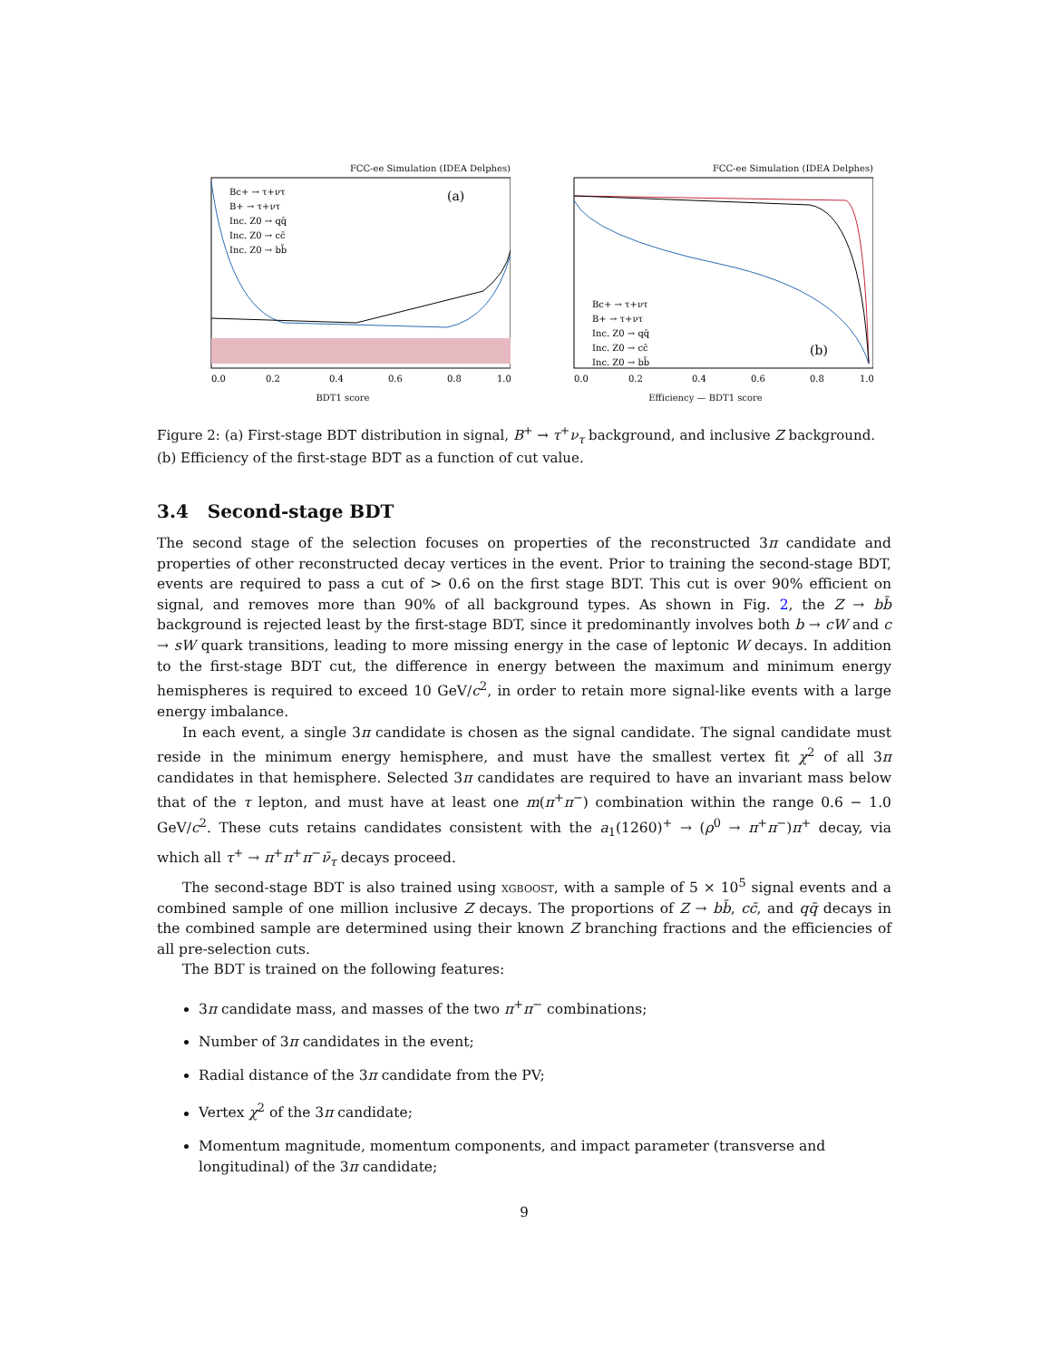FCC-ee Simulation (IDEA Delphes)
(a)
Bc+ → τ+ντ
B+ → τ+ντ
Inc. Z0 → qq̄
Inc. Z0 → cc̄
Inc. Z0 → bb̄
0.0
0.2
0.4
0.6
0.8
1.0
BDT1 score
FCC-ee Simulation (IDEA Delphes)
(b)
Bc+ → τ+ντ
B+ → τ+ντ
Inc. Z0 → qq̄
Inc. Z0 → cc̄
Inc. Z0 → bb̄
0.0
0.2
0.4
0.6
0.8
1.0
Efficiency — BDT1 score
Figure 2: (a) First-stage BDT distribution in signal, B<sup>+</sup> → τ<sup>+</sup>ν<sub>τ</sub> background, and inclusive Z background. (b) Efficiency of the first-stage BDT as a function of cut value.
3.4 Second-stage BDT
The second stage of the selection focuses on properties of the reconstructed 3π candidate and properties of other reconstructed decay vertices in the event. Prior to training the second-stage BDT, events are required to pass a cut of > 0.6 on the first stage BDT. This cut is over 90% efficient on signal, and removes more than 90% of all background types. As shown in Fig. 2, the Z → bb̄ background is rejected least by the first-stage BDT, since it predominantly involves both b → cW and c → sW quark transitions, leading to more missing energy in the case of leptonic W decays. In addition to the first-stage BDT cut, the difference in energy between the maximum and minimum energy hemispheres is required to exceed 10 GeV/c<sup>2</sup>, in order to retain more signal-like events with a large energy imbalance.
In each event, a single 3π candidate is chosen as the signal candidate. The signal candidate must reside in the minimum energy hemisphere, and must have the smallest vertex fit χ<sup>2</sup> of all 3π candidates in that hemisphere. Selected 3π candidates are required to have an invariant mass below that of the τ lepton, and must have at least one m(π<sup>+</sup>π<sup>−</sup>) combination within the range 0.6 − 1.0 GeV/c<sup>2</sup>. These cuts retains candidates consistent with the a<sub>1</sub>(1260)<sup>+</sup> → (ρ<sup>0</sup> → π<sup>+</sup>π<sup>−</sup>)π<sup>+</sup> decay, via which all τ<sup>+</sup> → π<sup>+</sup>π<sup>+</sup>π<sup>−</sup>ν̄<sub>τ</sub> decays proceed.
The second-stage BDT is also trained using xgboost, with a sample of 5 × 10<sup>5</sup> signal events and a combined sample of one million inclusive Z decays. The proportions of Z → bb̄, cc̄, and qq̄ decays in the combined sample are determined using their known Z branching fractions and the efficiencies of all pre-selection cuts.
The BDT is trained on the following features:
3π candidate mass, and masses of the two π<sup>+</sup>π<sup>−</sup> combinations;
Number of 3π candidates in the event;
Radial distance of the 3π candidate from the PV;
Vertex χ<sup>2</sup> of the 3π candidate;
Momentum magnitude, momentum components, and impact parameter (transverse and longitudinal) of the 3π candidate;
9